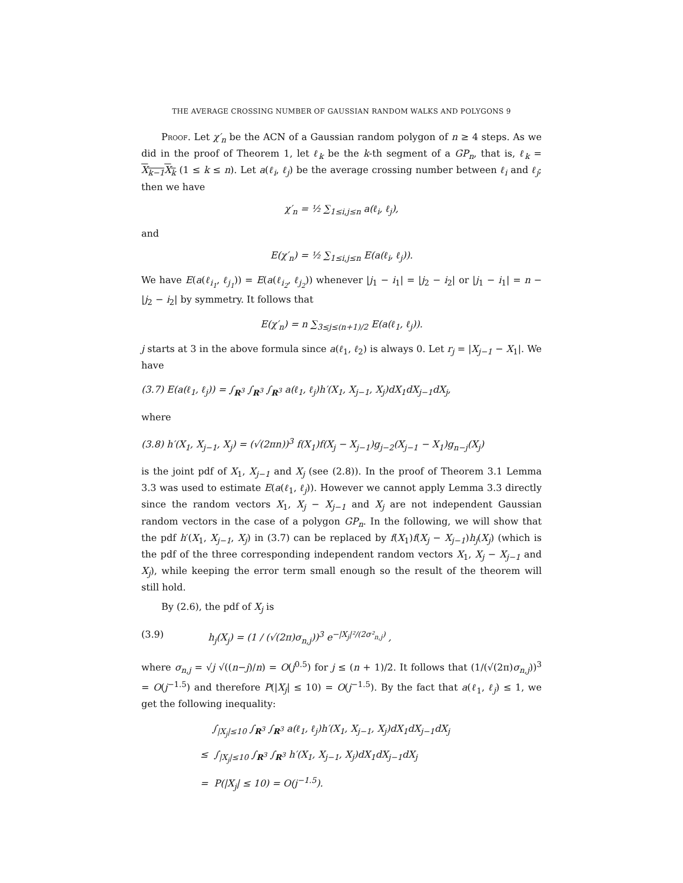THE AVERAGE CROSSING NUMBER OF GAUSSIAN RANDOM WALKS AND POLYGONS 9
Proof. Let χ′<sub>n</sub> be the ACN of a Gaussian random polygon of n ≥ 4 steps. As we did in the proof of Theorem 1, let ℓ<sub>k</sub> be the k-th segment of a GP<sub>n</sub>, that is, ℓ<sub>k</sub> = X<sub>k−1</sub>X<sub>k</sub> (1 ≤ k ≤ n). Let a(ℓ<sub>i</sub>, ℓ<sub>j</sub>) be the average crossing number between ℓ<sub>i</sub> and ℓ<sub>j</sub>; then we have
χ′<sub>n</sub> = ½ ∑<sub>1≤i,j≤n</sub> a(ℓ<sub>i</sub>, ℓ<sub>j</sub>),
and
E(χ′<sub>n</sub>) = ½ ∑<sub>1≤i,j≤n</sub> E(a(ℓ<sub>i</sub>, ℓ<sub>j</sub>)).
We have E(a(ℓ<sub>i<sub>1</sub></sub>, ℓ<sub>j<sub>1</sub></sub>)) = E(a(ℓ<sub>i<sub>2</sub></sub>, ℓ<sub>j<sub>2</sub></sub>)) whenever |j<sub>1</sub> − i<sub>1</sub>| = |j<sub>2</sub> − i<sub>2</sub>| or |j<sub>1</sub> − i<sub>1</sub>| = n − |j<sub>2</sub> − i<sub>2</sub>| by symmetry. It follows that
E(χ′<sub>n</sub>) = n ∑<sub>3≤j≤(n+1)/2</sub> E(a(ℓ<sub>1</sub>, ℓ<sub>j</sub>)).
j starts at 3 in the above formula since a(ℓ<sub>1</sub>, ℓ<sub>2</sub>) is always 0. Let r<sub>j</sub> = |X<sub>j−1</sub> − X<sub>1</sub>|. We have
(3.7) E(a(ℓ<sub>1</sub>, ℓ<sub>j</sub>)) = ∫<sub>R<sup>3</sup></sub> ∫<sub>R<sup>3</sup></sub> ∫<sub>R<sup>3</sup></sub> a(ℓ<sub>1</sub>, ℓ<sub>j</sub>)h′(X<sub>1</sub>, X<sub>j−1</sub>, X<sub>j</sub>)dX<sub>1</sub>dX<sub>j−1</sub>dX<sub>j</sub>,
where
(3.8) h′(X<sub>1</sub>, X<sub>j−1</sub>, X<sub>j</sub>) = (√(2πn))<sup>3</sup> f(X<sub>1</sub>)f(X<sub>j</sub> − X<sub>j−1</sub>)g<sub>j−2</sub>(X<sub>j−1</sub> − X<sub>1</sub>)g<sub>n−j</sub>(X<sub>j</sub>)
is the joint pdf of X<sub>1</sub>, X<sub>j−1</sub> and X<sub>j</sub> (see (2.8)). In the proof of Theorem 3.1 Lemma 3.3 was used to estimate E(a(ℓ<sub>1</sub>, ℓ<sub>j</sub>)). However we cannot apply Lemma 3.3 directly since the random vectors X<sub>1</sub>, X<sub>j</sub> − X<sub>j−1</sub> and X<sub>j</sub> are not independent Gaussian random vectors in the case of a polygon GP<sub>n</sub>. In the following, we will show that the pdf h′(X<sub>1</sub>, X<sub>j−1</sub>, X<sub>j</sub>) in (3.7) can be replaced by f(X<sub>1</sub>)f(X<sub>j</sub> − X<sub>j−1</sub>)h<sub>j</sub>(X<sub>j</sub>) (which is the pdf of the three corresponding independent random vectors X<sub>1</sub>, X<sub>j</sub> − X<sub>j−1</sub> and X<sub>j</sub>), while keeping the error term small enough so the result of the theorem will still hold.
By (2.6), the pdf of X<sub>j</sub> is
(3.9) h<sub>j</sub>(X<sub>j</sub>) = (1 / (√(2π)σ<sub>n,j</sub>))<sup>3</sup> e<sup>−|X<sub>j</sub>|²/(2σ²<sub>n,j</sub>)</sup> ,
where σ<sub>n,j</sub> = √j √((n−j)/n) = O(j<sup>0.5</sup>) for j ≤ (n + 1)/2. It follows that (1/(√(2π)σ<sub>n,j</sub>))<sup>3</sup> = O(j<sup>−1.5</sup>) and therefore P(|X<sub>j</sub>| ≤ 10) = O(j<sup>−1.5</sup>). By the fact that a(ℓ<sub>1</sub>, ℓ<sub>j</sub>) ≤ 1, we get the following inequality:
∫<sub>|X<sub>j</sub>|≤10</sub> ∫<sub>R<sup>3</sup></sub> ∫<sub>R<sup>3</sup></sub> a(ℓ<sub>1</sub>, ℓ<sub>j</sub>)h′(X<sub>1</sub>, X<sub>j−1</sub>, X<sub>j</sub>)dX<sub>1</sub>dX<sub>j−1</sub>dX<sub>j</sub>
≤ ∫<sub>|X<sub>j</sub>|≤10</sub> ∫<sub>R<sup>3</sup></sub> ∫<sub>R<sup>3</sup></sub> h′(X<sub>1</sub>, X<sub>j−1</sub>, X<sub>j</sub>)dX<sub>1</sub>dX<sub>j−1</sub>dX<sub>j</sub>
= P(|X<sub>j</sub>| ≤ 10) = O(j<sup>−1.5</sup>).